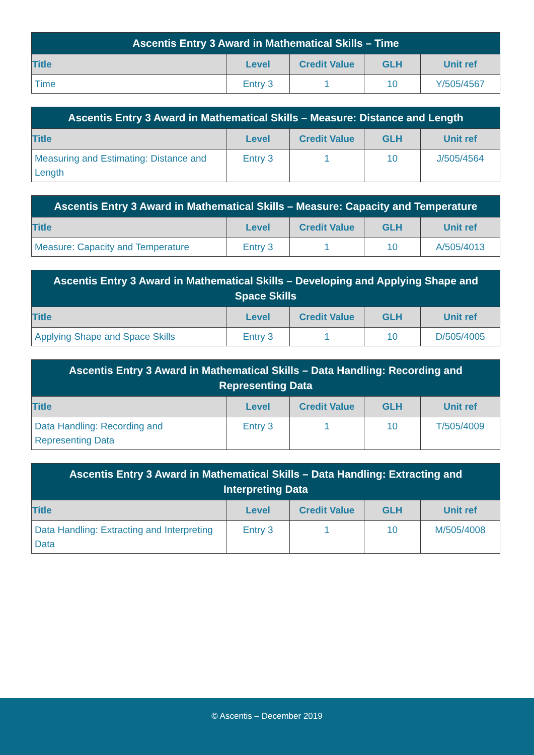| Ascentis Entry 3 Award in Mathematical Skills – Time | | | | |
| --- | --- | --- | --- | --- |
| Title | Level | Credit Value | GLH | Unit ref |
| Time | Entry 3 | 1 | 10 | Y/505/4567 |
| Ascentis Entry 3 Award in Mathematical Skills – Measure: Distance and Length | | | | |
| --- | --- | --- | --- | --- |
| Title | Level | Credit Value | GLH | Unit ref |
| Measuring and Estimating: Distance and Length | Entry 3 | 1 | 10 | J/505/4564 |
| Ascentis Entry 3 Award in Mathematical Skills – Measure: Capacity and Temperature | | | | |
| --- | --- | --- | --- | --- |
| Title | Level | Credit Value | GLH | Unit ref |
| Measure: Capacity and Temperature | Entry 3 | 1 | 10 | A/505/4013 |
| Ascentis Entry 3 Award in Mathematical Skills – Developing and Applying Shape and Space Skills | | | | |
| --- | --- | --- | --- | --- |
| Title | Level | Credit Value | GLH | Unit ref |
| Applying Shape and Space Skills | Entry 3 | 1 | 10 | D/505/4005 |
| Ascentis Entry 3 Award in Mathematical Skills – Data Handling: Recording and Representing Data | | | | |
| --- | --- | --- | --- | --- |
| Title | Level | Credit Value | GLH | Unit ref |
| Data Handling: Recording and Representing Data | Entry 3 | 1 | 10 | T/505/4009 |
| Ascentis Entry 3 Award in Mathematical Skills – Data Handling: Extracting and Interpreting Data | | | | |
| --- | --- | --- | --- | --- |
| Title | Level | Credit Value | GLH | Unit ref |
| Data Handling: Extracting and Interpreting Data | Entry 3 | 1 | 10 | M/505/4008 |
© Ascentis – December 2019